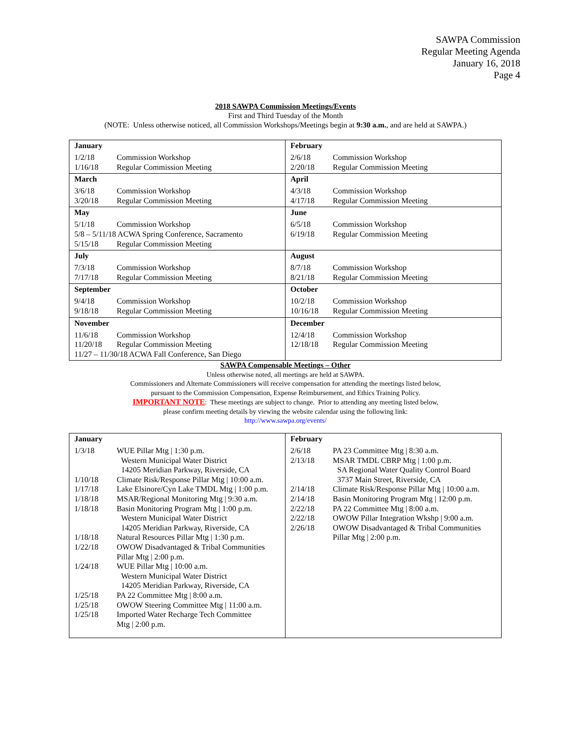SAWPA Commission
Regular Meeting Agenda
January 16, 2018
Page 4
2018 SAWPA Commission Meetings/Events
First and Third Tuesday of the Month
(NOTE: Unless otherwise noticed, all Commission Workshops/Meetings begin at 9:30 a.m., and are held at SAWPA.)
| January 1/2/18 Commission Workshop 1/16/18 Regular Commission Meeting | February 2/6/18 Commission Workshop 2/20/18 Regular Commission Meeting |
| March 3/6/18 Commission Workshop 3/20/18 Regular Commission Meeting | April 4/3/18 Commission Workshop 4/17/18 Regular Commission Meeting |
| May 5/1/18 Commission Workshop 5/8 – 5/11/18 ACWA Spring Conference, Sacramento 5/15/18 Regular Commission Meeting | June 6/5/18 Commission Workshop 6/19/18 Regular Commission Meeting |
| July 7/3/18 Commission Workshop 7/17/18 Regular Commission Meeting | August 8/7/18 Commission Workshop 8/21/18 Regular Commission Meeting |
| September 9/4/18 Commission Workshop 9/18/18 Regular Commission Meeting | October 10/2/18 Commission Workshop 10/16/18 Regular Commission Meeting |
| November 11/6/18 Commission Workshop 11/20/18 Regular Commission Meeting 11/27 – 11/30/18 ACWA Fall Conference, San Diego | December 12/4/18 Commission Workshop 12/18/18 Regular Commission Meeting |
SAWPA Compensable Meetings – Other
Unless otherwise noted, all meetings are held at SAWPA.
Commissioners and Alternate Commissioners will receive compensation for attending the meetings listed below,
pursuant to the Commission Compensation, Expense Reimbursement, and Ethics Training Policy.
IMPORTANT NOTE: These meetings are subject to change. Prior to attending any meeting listed below,
please confirm meeting details by viewing the website calendar using the following link:
http://www.sawpa.org/events/
| January 1/3/18 WUE Pillar Mtg / 1:30 p.m. Western Municipal Water District 14205 Meridian Parkway, Riverside, CA 1/10/18 Climate Risk/Response Pillar Mtg / 10:00 a.m. 1/17/18 Lake Elsinore/Cyn Lake TMDL Mtg / 1:00 p.m. 1/18/18 MSAR/Regional Monitoring Mtg / 9:30 a.m. 1/18/18 Basin Monitoring Program Mtg / 1:00 p.m. Western Municipal Water District 14205 Meridian Parkway, Riverside, CA 1/18/18 Natural Resources Pillar Mtg / 1:30 p.m. 1/22/18 OWOW Disadvantaged & Tribal Communities Pillar Mtg / 2:00 p.m. 1/24/18 WUE Pillar Mtg / 10:00 a.m. Western Municipal Water District 14205 Meridian Parkway, Riverside, CA 1/25/18 PA 22 Committee Mtg / 8:00 a.m. 1/25/18 OWOW Steering Committee Mtg / 11:00 a.m. 1/25/18 Imported Water Recharge Tech Committee Mtg / 2:00 p.m. | February 2/6/18 PA 23 Committee Mtg / 8:30 a.m. 2/13/18 MSAR TMDL CBRP Mtg / 1:00 p.m. SA Regional Water Quality Control Board 3737 Main Street, Riverside, CA 2/14/18 Climate Risk/Response Pillar Mtg / 10:00 a.m. 2/14/18 Basin Monitoring Program Mtg / 12:00 p.m. 2/22/18 PA 22 Committee Mtg / 8:00 a.m. 2/22/18 OWOW Pillar Integration Wkshp / 9:00 a.m. 2/26/18 OWOW Disadvantaged & Tribal Communities Pillar Mtg / 2:00 p.m. |